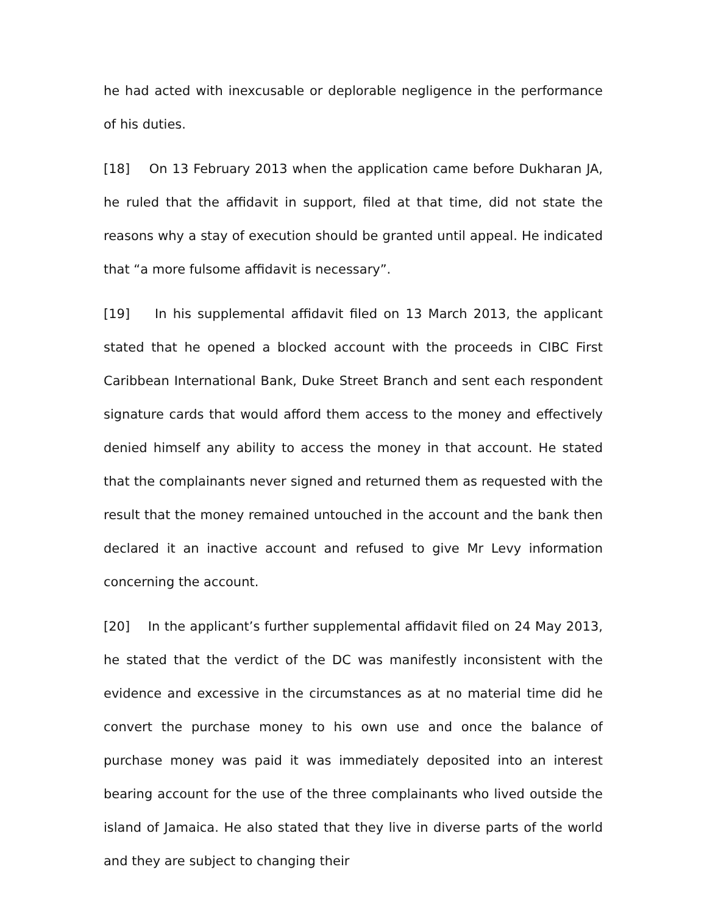he had acted with inexcusable or deplorable negligence in the performance of his duties.
[18] On 13 February 2013 when the application came before Dukharan JA, he ruled that the affidavit in support, filed at that time, did not state the reasons why a stay of execution should be granted until appeal. He indicated that “a more fulsome affidavit is necessary”.
[19] In his supplemental affidavit filed on 13 March 2013, the applicant stated that he opened a blocked account with the proceeds in CIBC First Caribbean International Bank, Duke Street Branch and sent each respondent signature cards that would afford them access to the money and effectively denied himself any ability to access the money in that account. He stated that the complainants never signed and returned them as requested with the result that the money remained untouched in the account and the bank then declared it an inactive account and refused to give Mr Levy information concerning the account.
[20] In the applicant’s further supplemental affidavit filed on 24 May 2013, he stated that the verdict of the DC was manifestly inconsistent with the evidence and excessive in the circumstances as at no material time did he convert the purchase money to his own use and once the balance of purchase money was paid it was immediately deposited into an interest bearing account for the use of the three complainants who lived outside the island of Jamaica. He also stated that they live in diverse parts of the world and they are subject to changing their